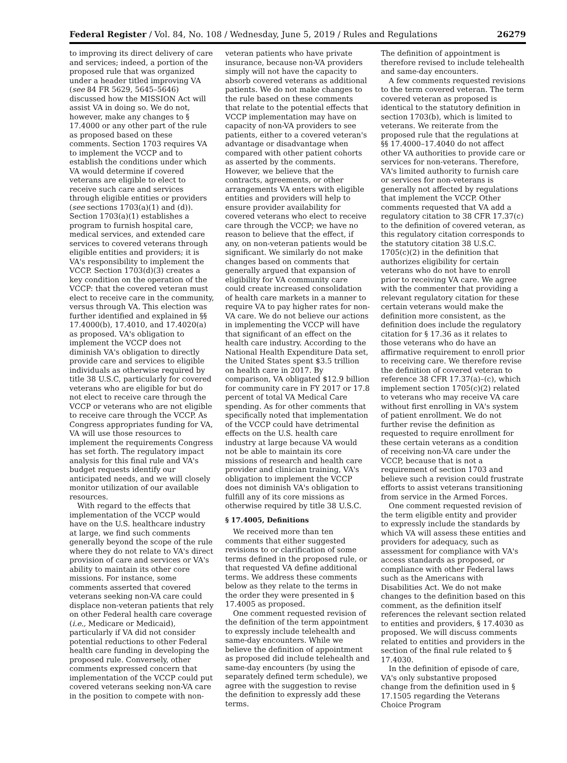Federal Register / Vol. 84, No. 108 / Wednesday, June 5, 2019 / Rules and Regulations 26279
to improving its direct delivery of care and services; indeed, a portion of the proposed rule that was organized under a header titled improving VA (see 84 FR 5629, 5645–5646) discussed how the MISSION Act will assist VA in doing so. We do not, however, make any changes to § 17.4000 or any other part of the rule as proposed based on these comments. Section 1703 requires VA to implement the VCCP and to establish the conditions under which VA would determine if covered veterans are eligible to elect to receive such care and services through eligible entities or providers (see sections 1703(a)(1) and (d)). Section 1703(a)(1) establishes a program to furnish hospital care, medical services, and extended care services to covered veterans through eligible entities and providers; it is VA's responsibility to implement the VCCP. Section 1703(d)(3) creates a key condition on the operation of the VCCP: that the covered veteran must elect to receive care in the community, versus through VA. This election was further identified and explained in §§ 17.4000(b), 17.4010, and 17.4020(a) as proposed. VA's obligation to implement the VCCP does not diminish VA's obligation to directly provide care and services to eligible individuals as otherwise required by title 38 U.S.C, particularly for covered veterans who are eligible for but do not elect to receive care through the VCCP or veterans who are not eligible to receive care through the VCCP. As Congress appropriates funding for VA, VA will use those resources to implement the requirements Congress has set forth. The regulatory impact analysis for this final rule and VA's budget requests identify our anticipated needs, and we will closely monitor utilization of our available resources.
With regard to the effects that implementation of the VCCP would have on the U.S. healthcare industry at large, we find such comments generally beyond the scope of the rule where they do not relate to VA's direct provision of care and services or VA's ability to maintain its other core missions. For instance, some comments asserted that covered veterans seeking non-VA care could displace non-veteran patients that rely on other Federal health care coverage (i.e., Medicare or Medicaid), particularly if VA did not consider potential reductions to other Federal health care funding in developing the proposed rule. Conversely, other comments expressed concern that implementation of the VCCP could put covered veterans seeking non-VA care in the position to compete with non-
veteran patients who have private insurance, because non-VA providers simply will not have the capacity to absorb covered veterans as additional patients. We do not make changes to the rule based on these comments that relate to the potential effects that VCCP implementation may have on capacity of non-VA providers to see patients, either to a covered veteran's advantage or disadvantage when compared with other patient cohorts as asserted by the comments. However, we believe that the contracts, agreements, or other arrangements VA enters with eligible entities and providers will help to ensure provider availability for covered veterans who elect to receive care through the VCCP; we have no reason to believe that the effect, if any, on non-veteran patients would be significant. We similarly do not make changes based on comments that generally argued that expansion of eligibility for VA community care could create increased consolidation of health care markets in a manner to require VA to pay higher rates for non-VA care. We do not believe our actions in implementing the VCCP will have that significant of an effect on the health care industry. According to the National Health Expenditure Data set, the United States spent $3.5 trillion on health care in 2017. By comparison, VA obligated $12.9 billion for community care in FY 2017 or 17.8 percent of total VA Medical Care spending. As for other comments that specifically noted that implementation of the VCCP could have detrimental effects on the U.S. health care industry at large because VA would not be able to maintain its core missions of research and health care provider and clinician training, VA's obligation to implement the VCCP does not diminish VA's obligation to fulfill any of its core missions as otherwise required by title 38 U.S.C.
§ 17.4005, Definitions
We received more than ten comments that either suggested revisions to or clarification of some terms defined in the proposed rule, or that requested VA define additional terms. We address these comments below as they relate to the terms in the order they were presented in § 17.4005 as proposed.
One comment requested revision of the definition of the term appointment to expressly include telehealth and same-day encounters. While we believe the definition of appointment as proposed did include telehealth and same-day encounters (by using the separately defined term schedule), we agree with the suggestion to revise the definition to expressly add these terms.
The definition of appointment is therefore revised to include telehealth and same-day encounters.
A few comments requested revisions to the term covered veteran. The term covered veteran as proposed is identical to the statutory definition in section 1703(b), which is limited to veterans. We reiterate from the proposed rule that the regulations at §§ 17.4000–17.4040 do not affect other VA authorities to provide care or services for non-veterans. Therefore, VA's limited authority to furnish care or services for non-veterans is generally not affected by regulations that implement the VCCP. Other comments requested that VA add a regulatory citation to 38 CFR 17.37(c) to the definition of covered veteran, as this regulatory citation corresponds to the statutory citation 38 U.S.C. 1705(c)(2) in the definition that authorizes eligibility for certain veterans who do not have to enroll prior to receiving VA care. We agree with the commenter that providing a relevant regulatory citation for these certain veterans would make the definition more consistent, as the definition does include the regulatory citation for § 17.36 as it relates to those veterans who do have an affirmative requirement to enroll prior to receiving care. We therefore revise the definition of covered veteran to reference 38 CFR 17.37(a)–(c), which implement section 1705(c)(2) related to veterans who may receive VA care without first enrolling in VA's system of patient enrollment. We do not further revise the definition as requested to require enrollment for these certain veterans as a condition of receiving non-VA care under the VCCP, because that is not a requirement of section 1703 and believe such a revision could frustrate efforts to assist veterans transitioning from service in the Armed Forces.
One comment requested revision of the term eligible entity and provider to expressly include the standards by which VA will assess these entities and providers for adequacy, such as assessment for compliance with VA's access standards as proposed, or compliance with other Federal laws such as the Americans with Disabilities Act. We do not make changes to the definition based on this comment, as the definition itself references the relevant section related to entities and providers, § 17.4030 as proposed. We will discuss comments related to entities and providers in the section of the final rule related to § 17.4030.
In the definition of episode of care, VA's only substantive proposed change from the definition used in § 17.1505 regarding the Veterans Choice Program